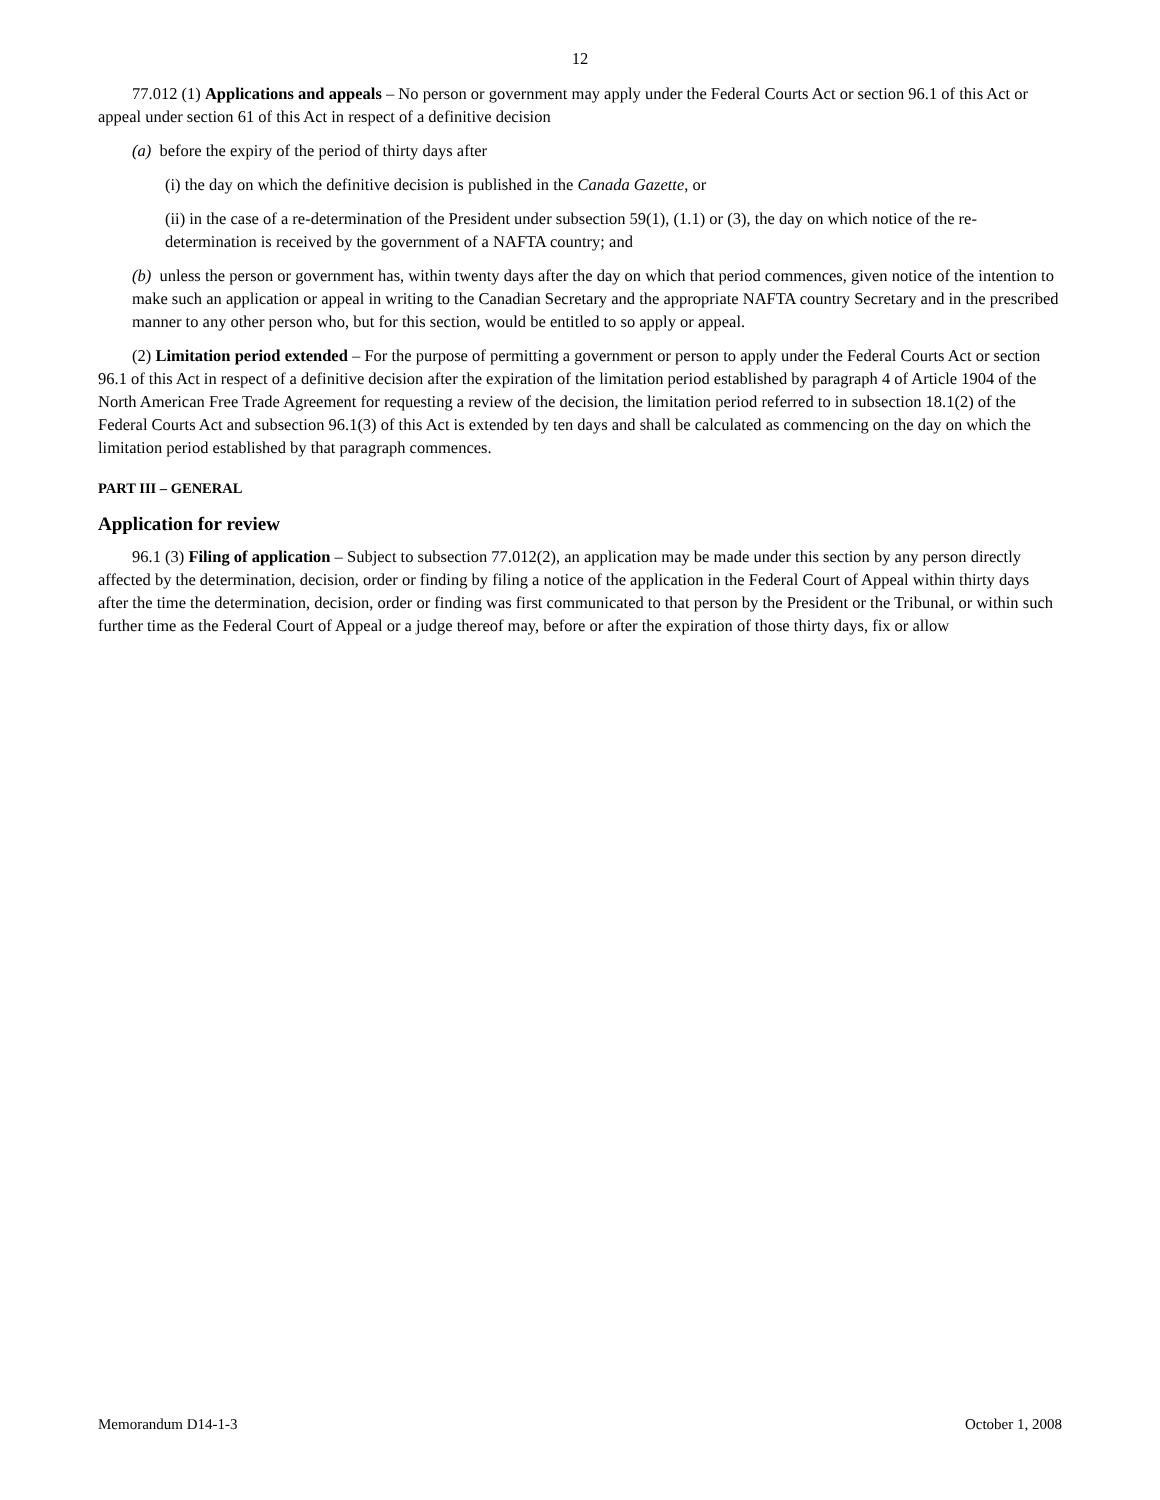12
77.012 (1) Applications and appeals – No person or government may apply under the Federal Courts Act or section 96.1 of this Act or appeal under section 61 of this Act in respect of a definitive decision
(a) before the expiry of the period of thirty days after
(i) the day on which the definitive decision is published in the Canada Gazette, or
(ii) in the case of a re-determination of the President under subsection 59(1), (1.1) or (3), the day on which notice of the re-determination is received by the government of a NAFTA country; and
(b) unless the person or government has, within twenty days after the day on which that period commences, given notice of the intention to make such an application or appeal in writing to the Canadian Secretary and the appropriate NAFTA country Secretary and in the prescribed manner to any other person who, but for this section, would be entitled to so apply or appeal.
(2) Limitation period extended – For the purpose of permitting a government or person to apply under the Federal Courts Act or section 96.1 of this Act in respect of a definitive decision after the expiration of the limitation period established by paragraph 4 of Article 1904 of the North American Free Trade Agreement for requesting a review of the decision, the limitation period referred to in subsection 18.1(2) of the Federal Courts Act and subsection 96.1(3) of this Act is extended by ten days and shall be calculated as commencing on the day on which the limitation period established by that paragraph commences.
PART III – GENERAL
Application for review
96.1 (3) Filing of application – Subject to subsection 77.012(2), an application may be made under this section by any person directly affected by the determination, decision, order or finding by filing a notice of the application in the Federal Court of Appeal within thirty days after the time the determination, decision, order or finding was first communicated to that person by the President or the Tribunal, or within such further time as the Federal Court of Appeal or a judge thereof may, before or after the expiration of those thirty days, fix or allow
Memorandum D14-1-3 October 1, 2008